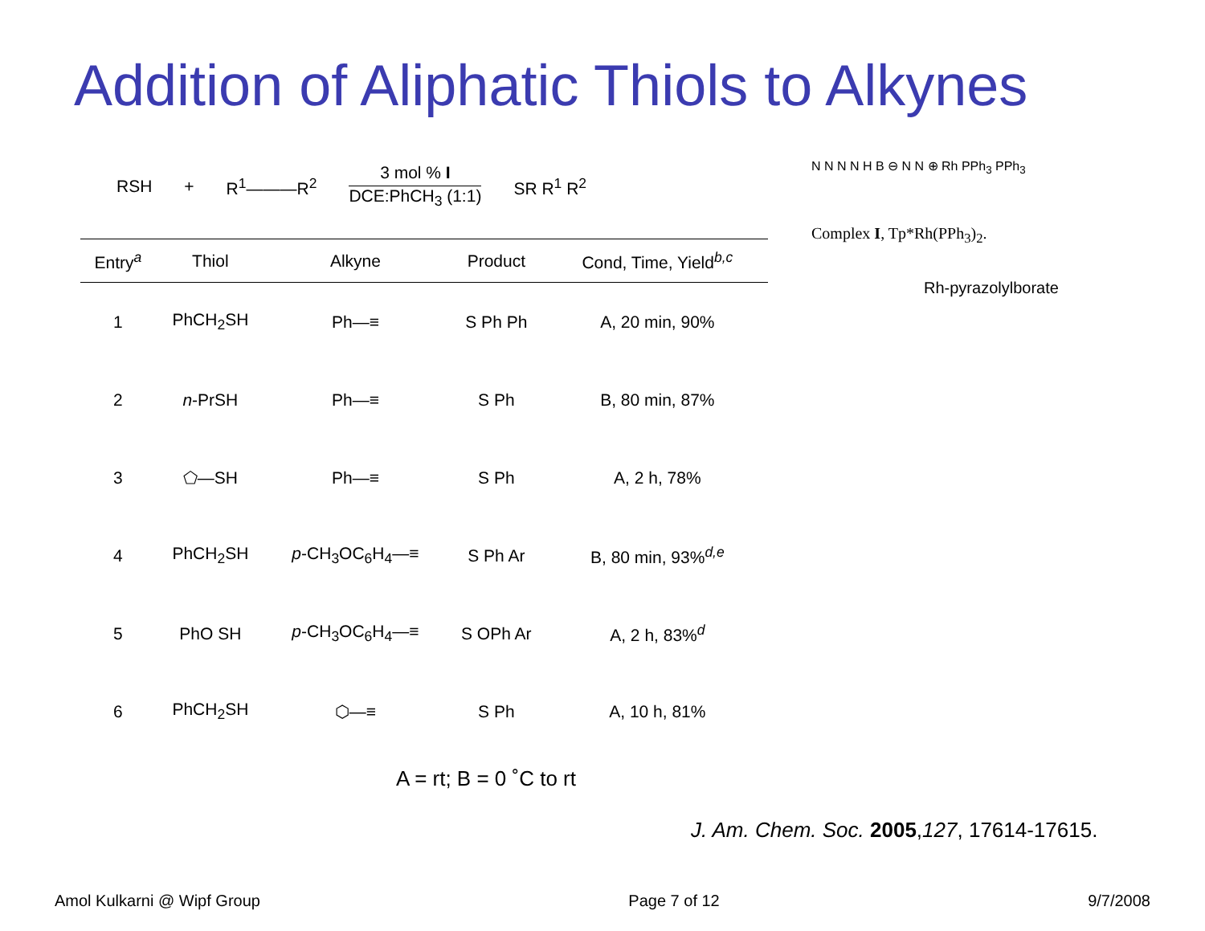Addition of Aliphatic Thiols to Alkynes
RSH + R<sup>1</sup>———R<sup>2</sup>
3 mol % I
DCE:PhCH<sub>3</sub> (1:1)
SR R<sup>1</sup> R<sup>2</sup>
| Entry<sup>a</sup> | Thiol | Alkyne | Product | Cond, Time, Yield<sup>b,c</sup> |
| --- | --- | --- | --- | --- |
| 1 | PhCH<sub>2</sub>SH | Ph—≡ | S Ph Ph | A, 20 min, 90% |
| 2 | n -PrSH | Ph—≡ | S Ph | B, 80 min, 87% |
| 3 | ⬠—SH | Ph—≡ | S Ph | A, 2 h, 78% |
| 4 | PhCH<sub>2</sub>SH | p -CH<sub>3</sub>OC<sub>6</sub>H<sub>4</sub>—≡ | S Ph Ar | B, 80 min, 93%<sup>d,e</sup> |
| 5 | PhO SH | p -CH<sub>3</sub>OC<sub>6</sub>H<sub>4</sub>—≡ | S OPh Ar | A, 2 h, 83%<sup>d</sup> |
| 6 | PhCH<sub>2</sub>SH | ⬡—≡ | S Ph | A, 10 h, 81% |
A = rt; B = 0 ˚C to rt
N N N N H B ⊖ N N ⊕ Rh PPh<sub>3</sub> PPh<sub>3</sub>
Complex I, Tp*Rh(PPh<sub>3</sub>)<sub>2</sub>.
Rh-pyrazolylborate
J. Am. Chem. Soc. 2005,127, 17614-17615.
Amol Kulkarni @ Wipf Group Page 7 of 12 9/7/2008